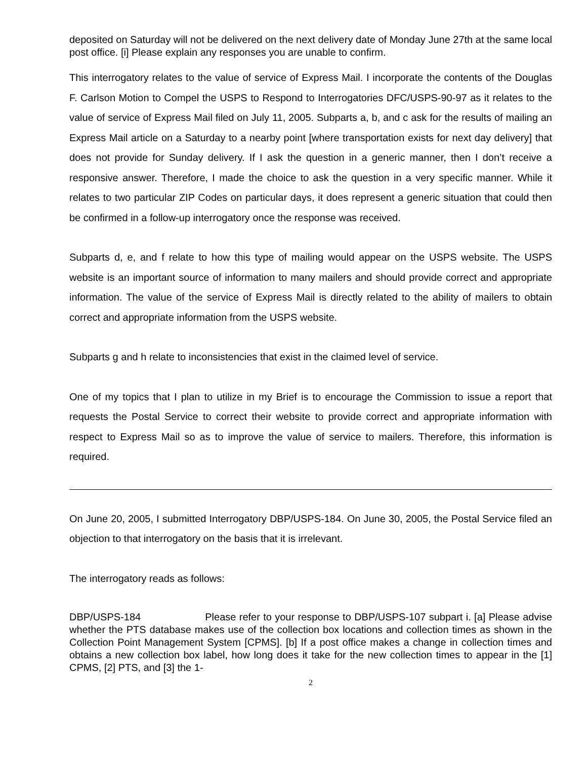deposited on Saturday will not be delivered on the next delivery date of Monday June 27th at the same local post office. [i] Please explain any responses you are unable to confirm.
This interrogatory relates to the value of service of Express Mail. I incorporate the contents of the Douglas F. Carlson Motion to Compel the USPS to Respond to Interrogatories DFC/USPS-90-97 as it relates to the value of service of Express Mail filed on July 11, 2005. Subparts a, b, and c ask for the results of mailing an Express Mail article on a Saturday to a nearby point [where transportation exists for next day delivery] that does not provide for Sunday delivery. If I ask the question in a generic manner, then I don’t receive a responsive answer. Therefore, I made the choice to ask the question in a very specific manner. While it relates to two particular ZIP Codes on particular days, it does represent a generic situation that could then be confirmed in a follow-up interrogatory once the response was received.
Subparts d, e, and f relate to how this type of mailing would appear on the USPS website. The USPS website is an important source of information to many mailers and should provide correct and appropriate information. The value of the service of Express Mail is directly related to the ability of mailers to obtain correct and appropriate information from the USPS website.
Subparts g and h relate to inconsistencies that exist in the claimed level of service.
One of my topics that I plan to utilize in my Brief is to encourage the Commission to issue a report that requests the Postal Service to correct their website to provide correct and appropriate information with respect to Express Mail so as to improve the value of service to mailers. Therefore, this information is required.
On June 20, 2005, I submitted Interrogatory DBP/USPS-184. On June 30, 2005, the Postal Service filed an objection to that interrogatory on the basis that it is irrelevant.
The interrogatory reads as follows:
DBP/USPS-184 Please refer to your response to DBP/USPS-107 subpart i. [a] Please advise whether the PTS database makes use of the collection box locations and collection times as shown in the Collection Point Management System [CPMS]. [b] If a post office makes a change in collection times and obtains a new collection box label, how long does it take for the new collection times to appear in the [1] CPMS, [2] PTS, and [3] the 1-
2